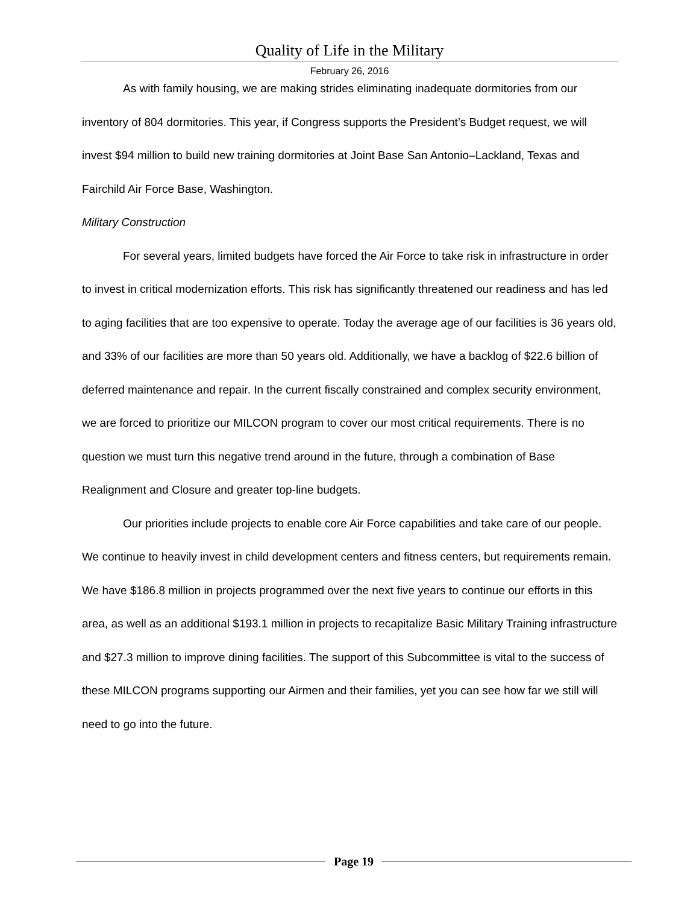Quality of Life in the Military
February 26, 2016
As with family housing, we are making strides eliminating inadequate dormitories from our inventory of 804 dormitories. This year, if Congress supports the President’s Budget request, we will invest $94 million to build new training dormitories at Joint Base San Antonio–Lackland, Texas and Fairchild Air Force Base, Washington.
Military Construction
For several years, limited budgets have forced the Air Force to take risk in infrastructure in order to invest in critical modernization efforts. This risk has significantly threatened our readiness and has led to aging facilities that are too expensive to operate. Today the average age of our facilities is 36 years old, and 33% of our facilities are more than 50 years old. Additionally, we have a backlog of $22.6 billion of deferred maintenance and repair. In the current fiscally constrained and complex security environment, we are forced to prioritize our MILCON program to cover our most critical requirements. There is no question we must turn this negative trend around in the future, through a combination of Base Realignment and Closure and greater top-line budgets.
Our priorities include projects to enable core Air Force capabilities and take care of our people. We continue to heavily invest in child development centers and fitness centers, but requirements remain. We have $186.8 million in projects programmed over the next five years to continue our efforts in this area, as well as an additional $193.1 million in projects to recapitalize Basic Military Training infrastructure and $27.3 million to improve dining facilities. The support of this Subcommittee is vital to the success of these MILCON programs supporting our Airmen and their families, yet you can see how far we still will need to go into the future.
Page 19